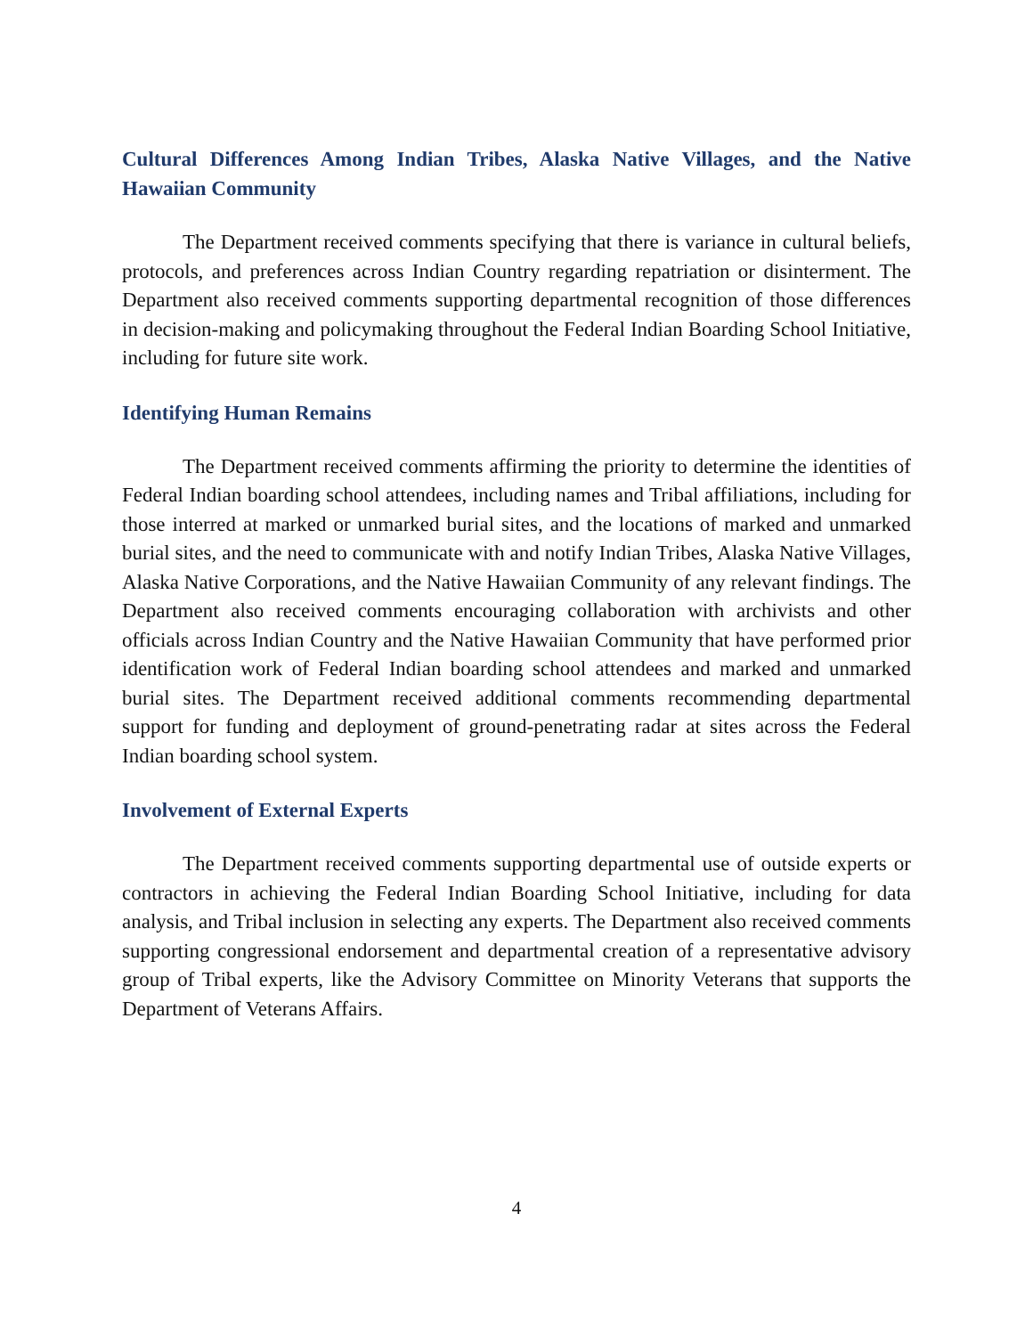Cultural Differences Among Indian Tribes, Alaska Native Villages, and the Native Hawaiian Community
The Department received comments specifying that there is variance in cultural beliefs, protocols, and preferences across Indian Country regarding repatriation or disinterment. The Department also received comments supporting departmental recognition of those differences in decision-making and policymaking throughout the Federal Indian Boarding School Initiative, including for future site work.
Identifying Human Remains
The Department received comments affirming the priority to determine the identities of Federal Indian boarding school attendees, including names and Tribal affiliations, including for those interred at marked or unmarked burial sites, and the locations of marked and unmarked burial sites, and the need to communicate with and notify Indian Tribes, Alaska Native Villages, Alaska Native Corporations, and the Native Hawaiian Community of any relevant findings. The Department also received comments encouraging collaboration with archivists and other officials across Indian Country and the Native Hawaiian Community that have performed prior identification work of Federal Indian boarding school attendees and marked and unmarked burial sites. The Department received additional comments recommending departmental support for funding and deployment of ground-penetrating radar at sites across the Federal Indian boarding school system.
Involvement of External Experts
The Department received comments supporting departmental use of outside experts or contractors in achieving the Federal Indian Boarding School Initiative, including for data analysis, and Tribal inclusion in selecting any experts. The Department also received comments supporting congressional endorsement and departmental creation of a representative advisory group of Tribal experts, like the Advisory Committee on Minority Veterans that supports the Department of Veterans Affairs.
4